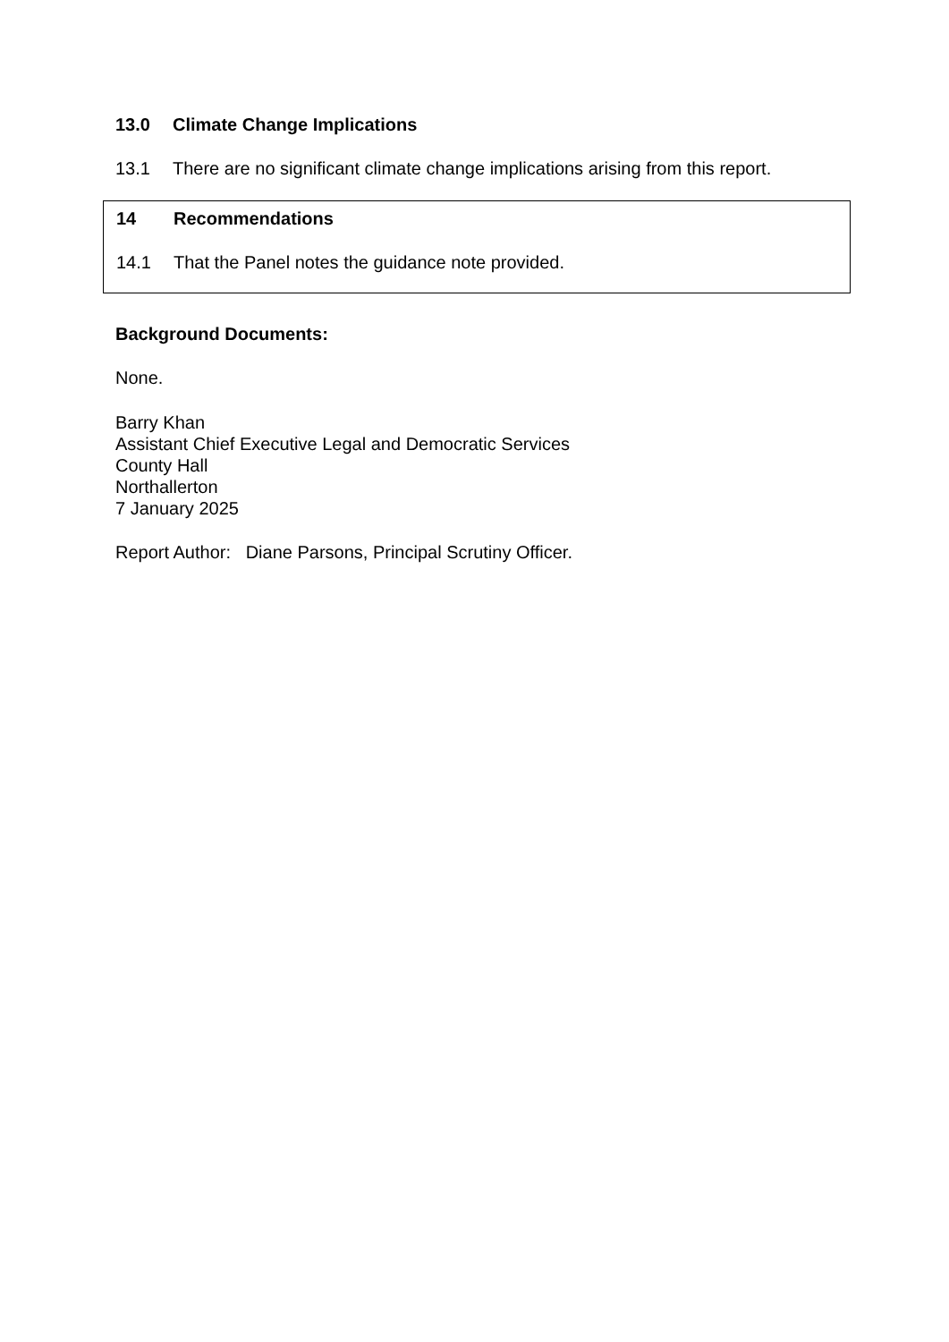13.0 Climate Change Implications
13.1 There are no significant climate change implications arising from this report.
14 Recommendations
14.1 That the Panel notes the guidance note provided.
Background Documents:
None.
Barry Khan
Assistant Chief Executive Legal and Democratic Services
County Hall
Northallerton
7 January 2025
Report Author: Diane Parsons, Principal Scrutiny Officer.